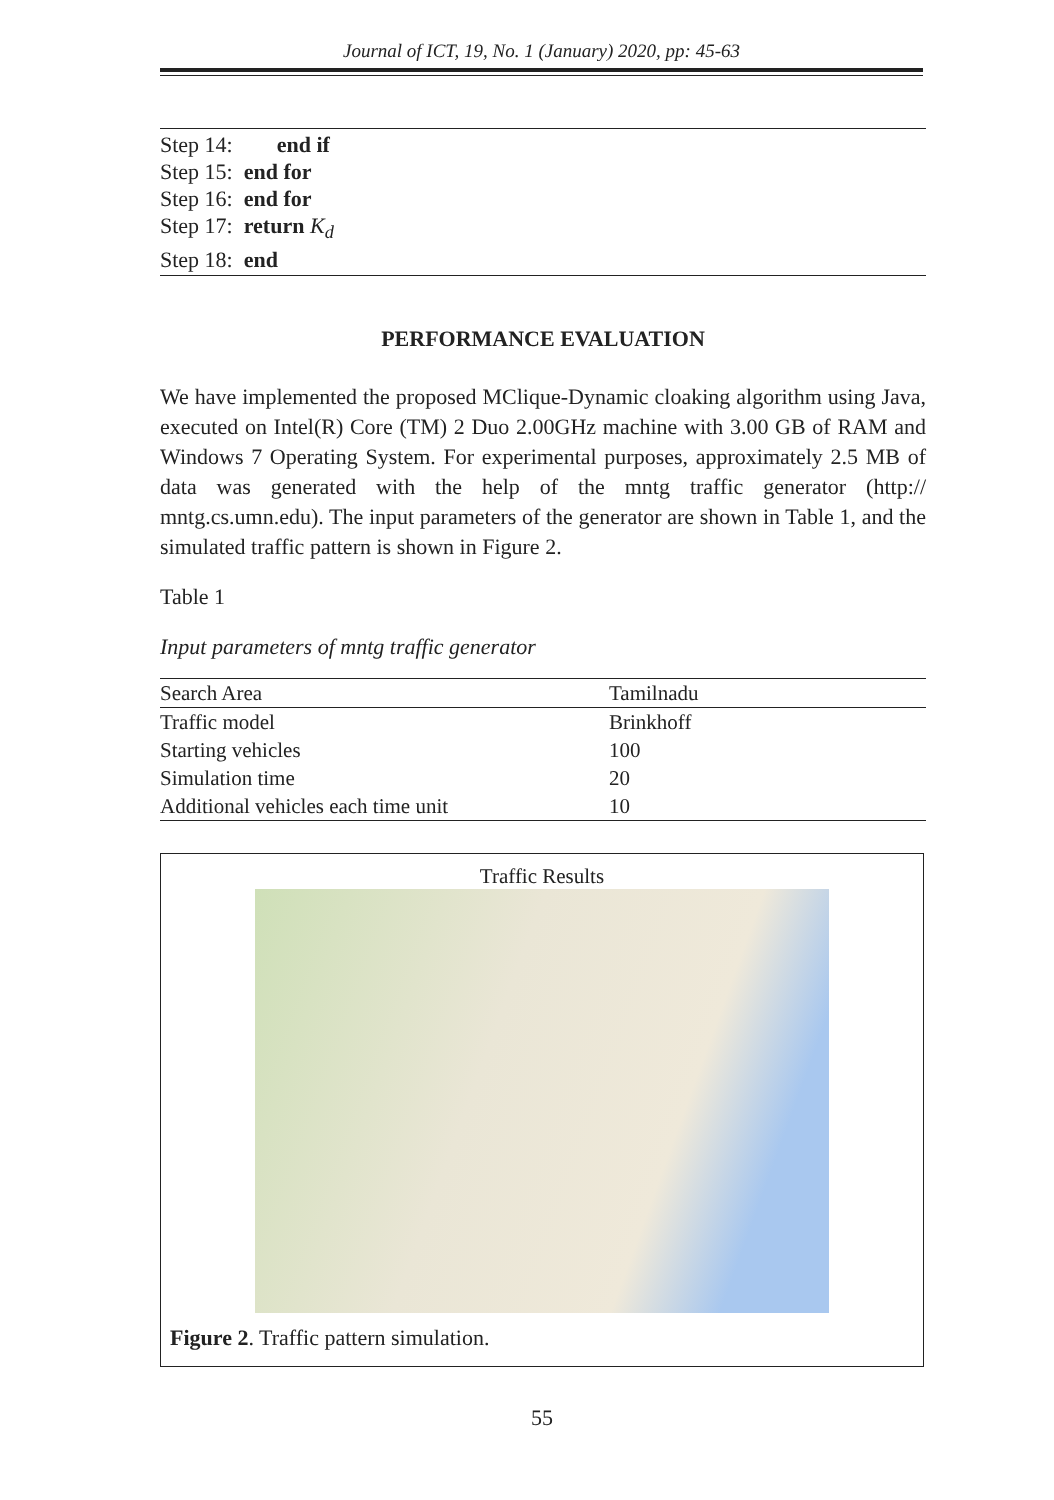Journal of ICT, 19, No. 1 (January) 2020, pp: 45-63
Step 14: end if
Step 15: end for
Step 16: end for
Step 17: return K<sub>d</sub>
Step 18: end
PERFORMANCE EVALUATION
We have implemented the proposed MClique-Dynamic cloaking algorithm using Java, executed on Intel(R) Core (TM) 2 Duo 2.00GHz machine with 3.00 GB of RAM and Windows 7 Operating System. For experimental purposes, approximately 2.5 MB of data was generated with the help of the mntg traffic generator (http:// mntg.cs.umn.edu). The input parameters of the generator are shown in Table 1, and the simulated traffic pattern is shown in Figure 2.
Table 1
Input parameters of mntg traffic generator
| Search Area | Tamilnadu |
| Traffic model | Brinkhoff |
| Starting vehicles | 100 |
| Simulation time | 20 |
| Additional vehicles each time unit | 10 |
Traffic Results
Figure 2. Traffic pattern simulation.
55